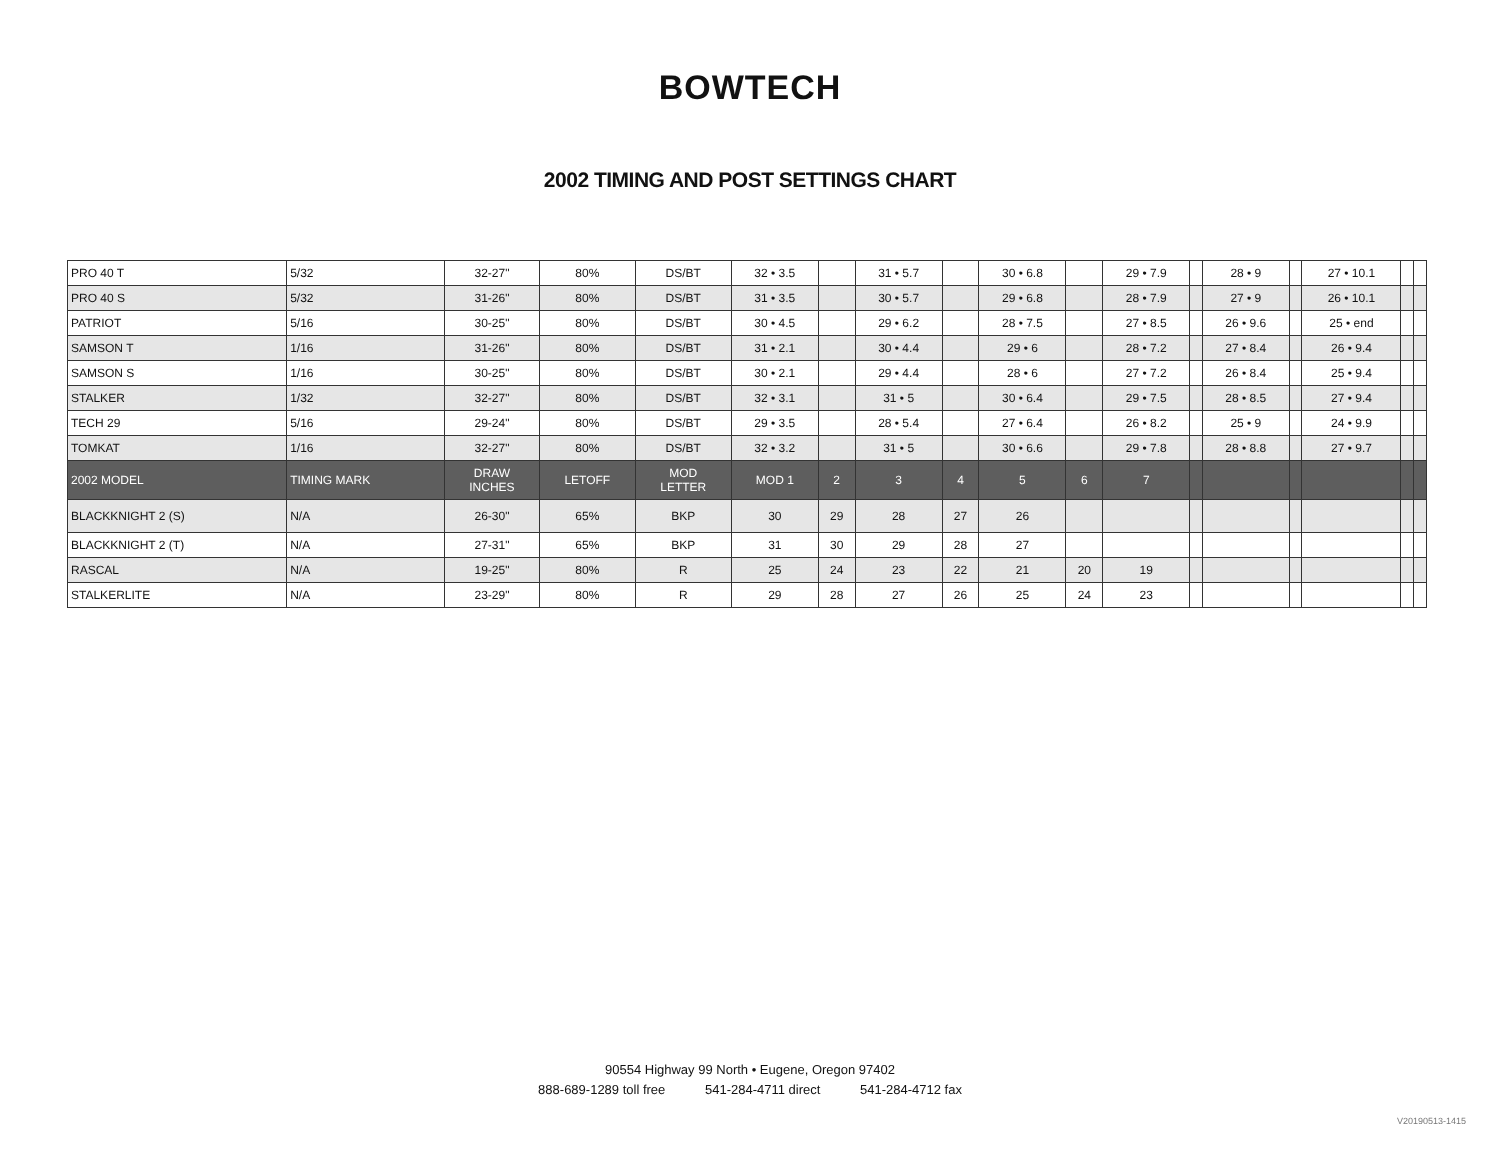BOWTECH
2002 TIMING AND POST SETTINGS CHART
| PRO 40 T | 5/32 | 32-27" | 80% | DS/BT | 32 • 3.5 | | 31 • 5.7 | | 30 • 6.8 | | 29 • 7.9 | | 28 • 9 | | 27 • 10.1 | | |
| PRO 40 S | 5/32 | 31-26" | 80% | DS/BT | 31 • 3.5 | | 30 • 5.7 | | 29 • 6.8 | | 28 • 7.9 | | 27 • 9 | | 26 • 10.1 | | |
| PATRIOT | 5/16 | 30-25" | 80% | DS/BT | 30 • 4.5 | | 29 • 6.2 | | 28 • 7.5 | | 27 • 8.5 | | 26 • 9.6 | | 25 • end | | |
| SAMSON T | 1/16 | 31-26" | 80% | DS/BT | 31 • 2.1 | | 30 • 4.4 | | 29 • 6 | | 28 • 7.2 | | 27 • 8.4 | | 26 • 9.4 | | |
| SAMSON S | 1/16 | 30-25" | 80% | DS/BT | 30 • 2.1 | | 29 • 4.4 | | 28 • 6 | | 27 • 7.2 | | 26 • 8.4 | | 25 • 9.4 | | |
| STALKER | 1/32 | 32-27" | 80% | DS/BT | 32 • 3.1 | | 31 • 5 | | 30 • 6.4 | | 29 • 7.5 | | 28 • 8.5 | | 27 • 9.4 | | |
| TECH 29 | 5/16 | 29-24" | 80% | DS/BT | 29 • 3.5 | | 28 • 5.4 | | 27 • 6.4 | | 26 • 8.2 | | 25 • 9 | | 24 • 9.9 | | |
| TOMKAT | 1/16 | 32-27" | 80% | DS/BT | 32 • 3.2 | | 31 • 5 | | 30 • 6.6 | | 29 • 7.8 | | 28 • 8.8 | | 27 • 9.7 | | |
| 2002 MODEL | TIMING MARK | DRAW INCHES | LETOFF | MOD LETTER | MOD 1 | 2 | 3 | 4 | 5 | 6 | 7 | | | | | | |
| BLACKKNIGHT 2 (S) | N/A | 26-30" | 65% | BKP | 30 | 29 | 28 | 27 | 26 | | | | | | | | |
| BLACKKNIGHT 2 (T) | N/A | 27-31" | 65% | BKP | 31 | 30 | 29 | 28 | 27 | | | | | | | | |
| RASCAL | N/A | 19-25" | 80% | R | 25 | 24 | 23 | 22 | 21 | 20 | 19 | | | | | | |
| STALKERLITE | N/A | 23-29" | 80% | R | 29 | 28 | 27 | 26 | 25 | 24 | 23 | | | | | | |
90554 Highway 99 North • Eugene, Oregon 97402
888-689-1289 toll free 541-284-4711 direct 541-284-4712 fax
V20190513-1415